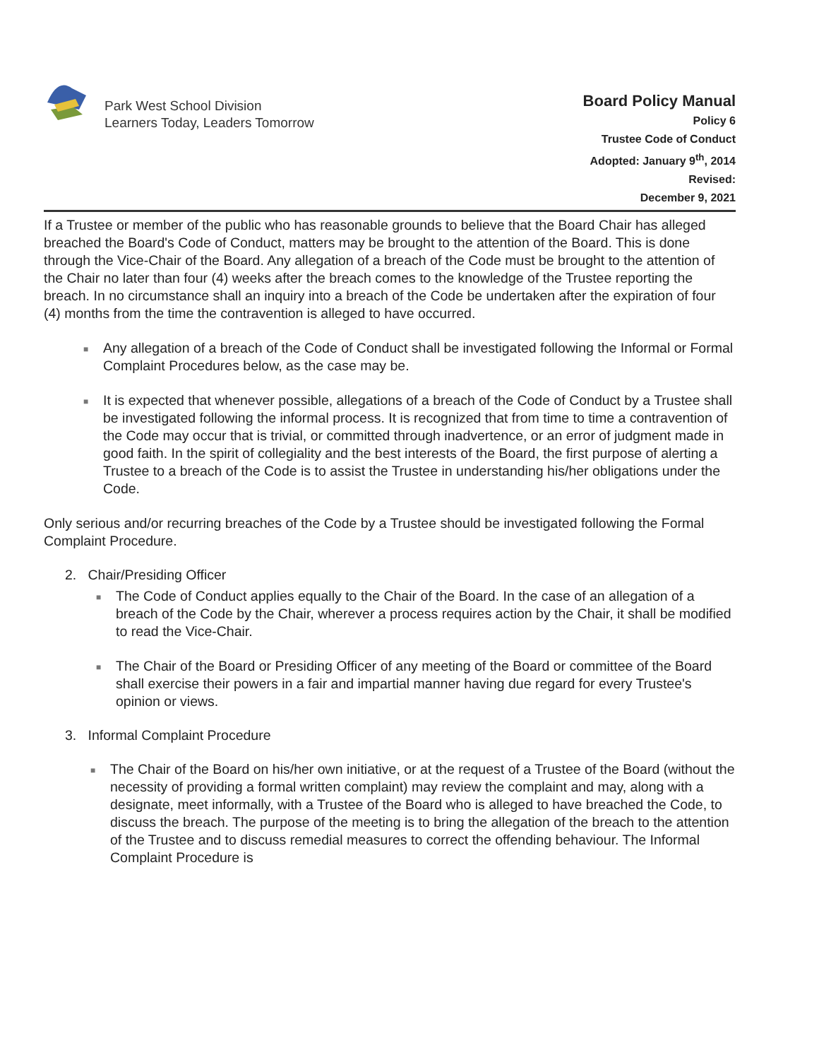Park West School Division
Learners Today, Leaders Tomorrow
Board Policy Manual
Policy 6
Trustee Code of Conduct
Adopted: January 9<sup>th</sup>, 2014
Revised:
December 9, 2021
If a Trustee or member of the public who has reasonable grounds to believe that the Board Chair has alleged breached the Board's Code of Conduct, matters may be brought to the attention of the Board. This is done through the Vice-Chair of the Board. Any allegation of a breach of the Code must be brought to the attention of the Chair no later than four (4) weeks after the breach comes to the knowledge of the Trustee reporting the breach. In no circumstance shall an inquiry into a breach of the Code be undertaken after the expiration of four (4) months from the time the contravention is alleged to have occurred.
■ Any allegation of a breach of the Code of Conduct shall be investigated following the Informal or Formal Complaint Procedures below, as the case may be.
■ It is expected that whenever possible, allegations of a breach of the Code of Conduct by a Trustee shall be investigated following the informal process. It is recognized that from time to time a contravention of the Code may occur that is trivial, or committed through inadvertence, or an error of judgment made in good faith. In the spirit of collegiality and the best interests of the Board, the first purpose of alerting a Trustee to a breach of the Code is to assist the Trustee in understanding his/her obligations under the Code.
Only serious and/or recurring breaches of the Code by a Trustee should be investigated following the Formal Complaint Procedure.
2. Chair/Presiding Officer
■ The Code of Conduct applies equally to the Chair of the Board. In the case of an allegation of a breach of the Code by the Chair, wherever a process requires action by the Chair, it shall be modified to read the Vice-Chair.
■ The Chair of the Board or Presiding Officer of any meeting of the Board or committee of the Board shall exercise their powers in a fair and impartial manner having due regard for every Trustee's opinion or views.
3. Informal Complaint Procedure
■ The Chair of the Board on his/her own initiative, or at the request of a Trustee of the Board (without the necessity of providing a formal written complaint) may review the complaint and may, along with a designate, meet informally, with a Trustee of the Board who is alleged to have breached the Code, to discuss the breach. The purpose of the meeting is to bring the allegation of the breach to the attention of the Trustee and to discuss remedial measures to correct the offending behaviour. The Informal Complaint Procedure is